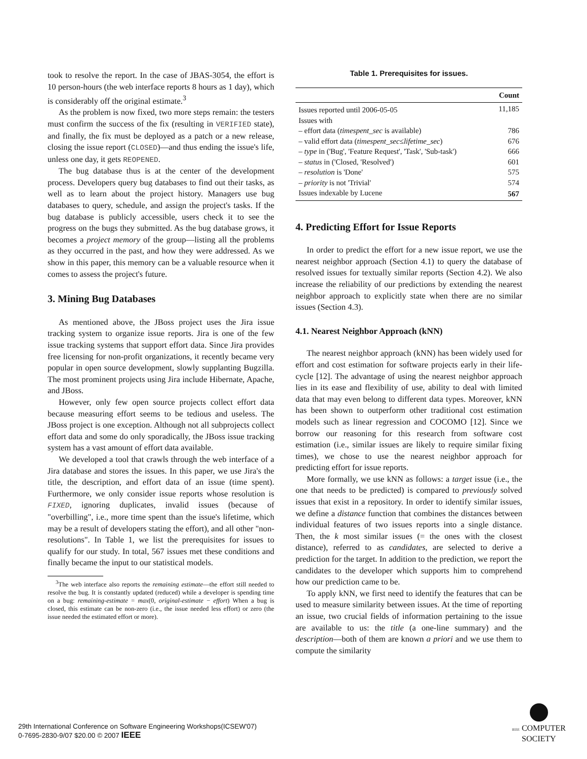took to resolve the report. In the case of JBAS-3054, the effort is 10 person-hours (the web interface reports 8 hours as 1 day), which is considerably off the original estimate.<sup>3</sup>
As the problem is now fixed, two more steps remain: the testers must confirm the success of the fix (resulting in VERIFIED state), and finally, the fix must be deployed as a patch or a new release, closing the issue report (CLOSED)—and thus ending the issue's life, unless one day, it gets REOPENED.
The bug database thus is at the center of the development process. Developers query bug databases to find out their tasks, as well as to learn about the project history. Managers use bug databases to query, schedule, and assign the project's tasks. If the bug database is publicly accessible, users check it to see the progress on the bugs they submitted. As the bug database grows, it becomes a project memory of the group—listing all the problems as they occurred in the past, and how they were addressed. As we show in this paper, this memory can be a valuable resource when it comes to assess the project's future.
3. Mining Bug Databases
As mentioned above, the JBoss project uses the Jira issue tracking system to organize issue reports. Jira is one of the few issue tracking systems that support effort data. Since Jira provides free licensing for non-profit organizations, it recently became very popular in open source development, slowly supplanting Bugzilla. The most prominent projects using Jira include Hibernate, Apache, and JBoss.
However, only few open source projects collect effort data because measuring effort seems to be tedious and useless. The JBoss project is one exception. Although not all subprojects collect effort data and some do only sporadically, the JBoss issue tracking system has a vast amount of effort data available.
We developed a tool that crawls through the web interface of a Jira database and stores the issues. In this paper, we use Jira's the title, the description, and effort data of an issue (time spent). Furthermore, we only consider issue reports whose resolution is FIXED, ignoring duplicates, invalid issues (because of "overbilling", i.e., more time spent than the issue's lifetime, which may be a result of developers stating the effort), and all other "non-resolutions". In Table 1, we list the prerequisites for issues to qualify for our study. In total, 567 issues met these conditions and finally became the input to our statistical models.
<sup>3</sup> The web interface also reports the remaining estimate—the effort still needed to resolve the bug. It is constantly updated (reduced) while a developer is spending time on a bug: remaining-estimate = max(0, original-estimate − effort) When a bug is closed, this estimate can be non-zero (i.e., the issue needed less effort) or zero (the issue needed the estimated effort or more).
Table 1. Prerequisites for issues.
| | Count |
| --- | --- |
| Issues reported until 2006-05-05 | 11,185 |
| Issues with | |
| – effort data ( timespent_sec is available) | 786 |
| – valid effort data ( timespent_sec ≤ lifetime_sec ) | 676 |
| – type in ('Bug', 'Feature Request', 'Task', 'Sub-task') | 666 |
| – status in ('Closed, 'Resolved') | 601 |
| – resolution is 'Done' | 575 |
| – priority is not 'Trivial' | 574 |
| Issues indexable by Lucene | 567 |
4. Predicting Effort for Issue Reports
In order to predict the effort for a new issue report, we use the nearest neighbor approach (Section 4.1) to query the database of resolved issues for textually similar reports (Section 4.2). We also increase the reliability of our predictions by extending the nearest neighbor approach to explicitly state when there are no similar issues (Section 4.3).
4.1. Nearest Neighbor Approach (kNN)
The nearest neighbor approach (kNN) has been widely used for effort and cost estimation for software projects early in their life-cycle [12]. The advantage of using the nearest neighbor approach lies in its ease and flexibility of use, ability to deal with limited data that may even belong to different data types. Moreover, kNN has been shown to outperform other traditional cost estimation models such as linear regression and COCOMO [12]. Since we borrow our reasoning for this research from software cost estimation (i.e., similar issues are likely to require similar fixing times), we chose to use the nearest neighbor approach for predicting effort for issue reports.
More formally, we use kNN as follows: a target issue (i.e., the one that needs to be predicted) is compared to previously solved issues that exist in a repository. In order to identify similar issues, we define a distance function that combines the distances between individual features of two issues reports into a single distance. Then, the k most similar issues (= the ones with the closest distance), referred to as candidates, are selected to derive a prediction for the target. In addition to the prediction, we report the candidates to the developer which supports him to comprehend how our prediction came to be.
To apply kNN, we first need to identify the features that can be used to measure similarity between issues. At the time of reporting an issue, two crucial fields of information pertaining to the issue are available to us: the title (a one-line summary) and the description—both of them are known a priori and we use them to compute the similarity
29th International Conference on Software Engineering Workshops(ICSEW'07)
0-7695-2830-9/07 $20.00 © 2007 IEEE
IEEE COMPUTER
SOCIETY